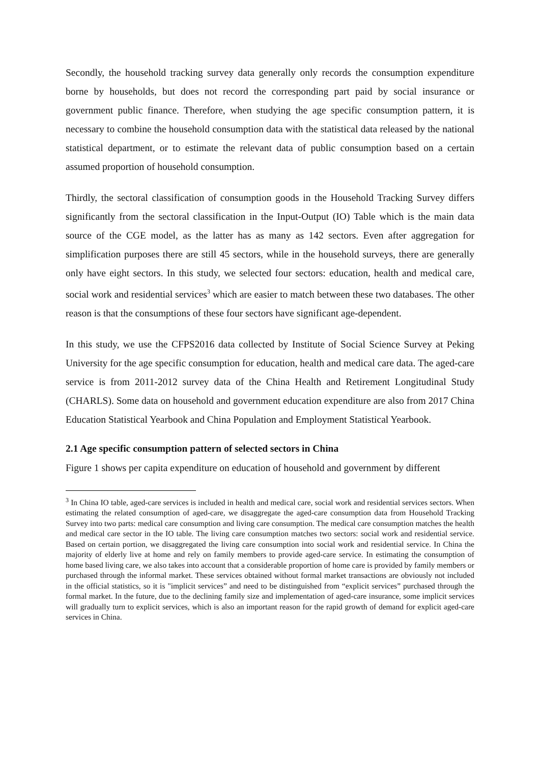Secondly, the household tracking survey data generally only records the consumption expenditure borne by households, but does not record the corresponding part paid by social insurance or government public finance. Therefore, when studying the age specific consumption pattern, it is necessary to combine the household consumption data with the statistical data released by the national statistical department, or to estimate the relevant data of public consumption based on a certain assumed proportion of household consumption.
Thirdly, the sectoral classification of consumption goods in the Household Tracking Survey differs significantly from the sectoral classification in the Input-Output (IO) Table which is the main data source of the CGE model, as the latter has as many as 142 sectors. Even after aggregation for simplification purposes there are still 45 sectors, while in the household surveys, there are generally only have eight sectors. In this study, we selected four sectors: education, health and medical care, social work and residential services<sup>3</sup> which are easier to match between these two databases. The other reason is that the consumptions of these four sectors have significant age-dependent.
In this study, we use the CFPS2016 data collected by Institute of Social Science Survey at Peking University for the age specific consumption for education, health and medical care data. The aged-care service is from 2011-2012 survey data of the China Health and Retirement Longitudinal Study (CHARLS). Some data on household and government education expenditure are also from 2017 China Education Statistical Yearbook and China Population and Employment Statistical Yearbook.
2.1 Age specific consumption pattern of selected sectors in China
Figure 1 shows per capita expenditure on education of household and government by different
<sup>3</sup> In China IO table, aged-care services is included in health and medical care, social work and residential services sectors. When estimating the related consumption of aged-care, we disaggregate the aged-care consumption data from Household Tracking Survey into two parts: medical care consumption and living care consumption. The medical care consumption matches the health and medical care sector in the IO table. The living care consumption matches two sectors: social work and residential service. Based on certain portion, we disaggregated the living care consumption into social work and residential service. In China the majority of elderly live at home and rely on family members to provide aged-care service. In estimating the consumption of home based living care, we also takes into account that a considerable proportion of home care is provided by family members or purchased through the informal market. These services obtained without formal market transactions are obviously not included in the official statistics, so it is "implicit services” and need to be distinguished from “explicit services” purchased through the formal market. In the future, due to the declining family size and implementation of aged-care insurance, some implicit services will gradually turn to explicit services, which is also an important reason for the rapid growth of demand for explicit aged-care services in China.